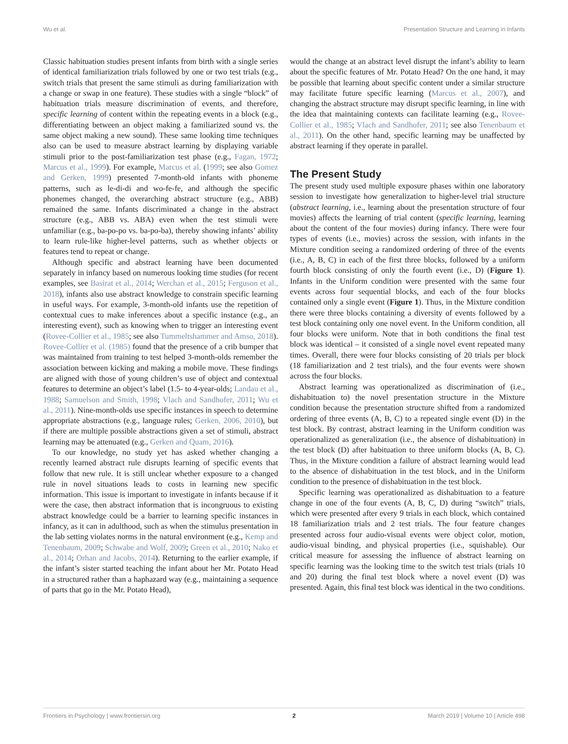Wu et al. Presentation Structure and Learning in Infants
Classic habituation studies present infants from birth with a single series of identical familiarization trials followed by one or two test trials (e.g., switch trials that present the same stimuli as during familiarization with a change or swap in one feature). These studies with a single “block” of habituation trials measure discrimination of events, and therefore, specific learning of content within the repeating events in a block (e.g., differentiating between an object making a familiarized sound vs. the same object making a new sound). These same looking time techniques also can be used to measure abstract learning by displaying variable stimuli prior to the post-familiarization test phase (e.g., Fagan, 1972; Marcus et al., 1999). For example, Marcus et al. (1999; see also Gomez and Gerken, 1999) presented 7-month-old infants with phoneme patterns, such as le-di-di and wo-fe-fe, and although the specific phonemes changed, the overarching abstract structure (e.g., ABB) remained the same. Infants discriminated a change in the abstract structure (e.g., ABB vs. ABA) even when the test stimuli were unfamiliar (e.g., ba-po-po vs. ba-po-ba), thereby showing infants’ ability to learn rule-like higher-level patterns, such as whether objects or features tend to repeat or change.
Although specific and abstract learning have been documented separately in infancy based on numerous looking time studies (for recent examples, see Basirat et al., 2014; Werchan et al., 2015; Ferguson et al., 2018), infants also use abstract knowledge to constrain specific learning in useful ways. For example, 3-month-old infants use the repetition of contextual cues to make inferences about a specific instance (e.g., an interesting event), such as knowing when to trigger an interesting event (Rovee-Collier et al., 1985; see also Tummeltshammer and Amso, 2018). Rovee-Collier et al. (1985) found that the presence of a crib bumper that was maintained from training to test helped 3-month-olds remember the association between kicking and making a mobile move. These findings are aligned with those of young children’s use of object and contextual features to determine an object’s label (1.5- to 4-year-olds; Landau et al., 1988; Samuelson and Smith, 1998; Vlach and Sandhofer, 2011; Wu et al., 2011). Nine-month-olds use specific instances in speech to determine appropriate abstractions (e.g., language rules; Gerken, 2006, 2010), but if there are multiple possible abstractions given a set of stimuli, abstract learning may be attenuated (e.g., Gerken and Quam, 2016).
To our knowledge, no study yet has asked whether changing a recently learned abstract rule disrupts learning of specific events that follow that new rule. It is still unclear whether exposure to a changed rule in novel situations leads to costs in learning new specific information. This issue is important to investigate in infants because if it were the case, then abstract information that is incongruous to existing abstract knowledge could be a barrier to learning specific instances in infancy, as it can in adulthood, such as when the stimulus presentation in the lab setting violates norms in the natural environment (e.g., Kemp and Tenenbaum, 2009; Schwabe and Wolf, 2009; Green et al., 2010; Nako et al., 2014; Orhan and Jacobs, 2014). Returning to the earlier example, if the infant’s sister started teaching the infant about her Mr. Potato Head in a structured rather than a haphazard way (e.g., maintaining a sequence of parts that go in the Mr. Potato Head),
would the change at an abstract level disrupt the infant’s ability to learn about the specific features of Mr. Potato Head? On the one hand, it may be possible that learning about specific content under a similar structure may facilitate future specific learning (Marcus et al., 2007), and changing the abstract structure may disrupt specific learning, in line with the idea that maintaining contexts can facilitate learning (e.g., Rovee-Collier et al., 1985; Vlach and Sandhofer, 2011; see also Tenenbaum et al., 2011). On the other hand, specific learning may be unaffected by abstract learning if they operate in parallel.
The Present Study
The present study used multiple exposure phases within one laboratory session to investigate how generalization to higher-level trial structure (abstract learning, i.e., learning about the presentation structure of four movies) affects the learning of trial content (specific learning, learning about the content of the four movies) during infancy. There were four types of events (i.e., movies) across the session, with infants in the Mixture condition seeing a randomized ordering of three of the events (i.e., A, B, C) in each of the first three blocks, followed by a uniform fourth block consisting of only the fourth event (i.e., D) (Figure 1). Infants in the Uniform condition were presented with the same four events across four sequential blocks, and each of the four blocks contained only a single event (Figure 1). Thus, in the Mixture condition there were three blocks containing a diversity of events followed by a test block containing only one novel event. In the Uniform condition, all four blocks were uniform. Note that in both conditions the final test block was identical – it consisted of a single novel event repeated many times. Overall, there were four blocks consisting of 20 trials per block (18 familiarization and 2 test trials), and the four events were shown across the four blocks.
Abstract learning was operationalized as discrimination of (i.e., dishabituation to) the novel presentation structure in the Mixture condition because the presentation structure shifted from a randomized ordering of three events (A, B, C) to a repeated single event (D) in the test block. By contrast, abstract learning in the Uniform condition was operationalized as generalization (i.e., the absence of dishabituation) in the test block (D) after habituation to three uniform blocks (A, B, C). Thus, in the Mixture condition a failure of abstract learning would lead to the absence of dishabituation in the test block, and in the Uniform condition to the presence of dishabituation in the test block.
Specific learning was operationalized as dishabituation to a feature change in one of the four events (A, B, C, D) during “switch” trials, which were presented after every 9 trials in each block, which contained 18 familiarization trials and 2 test trials. The four feature changes presented across four audio-visual events were object color, motion, audio-visual binding, and physical properties (i.e., squishable). Our critical measure for assessing the influence of abstract learning on specific learning was the looking time to the switch test trials (trials 10 and 20) during the final test block where a novel event (D) was presented. Again, this final test block was identical in the two conditions.
Frontiers in Psychology | www.frontiersin.org 2 March 2019 | Volume 10 | Article 498